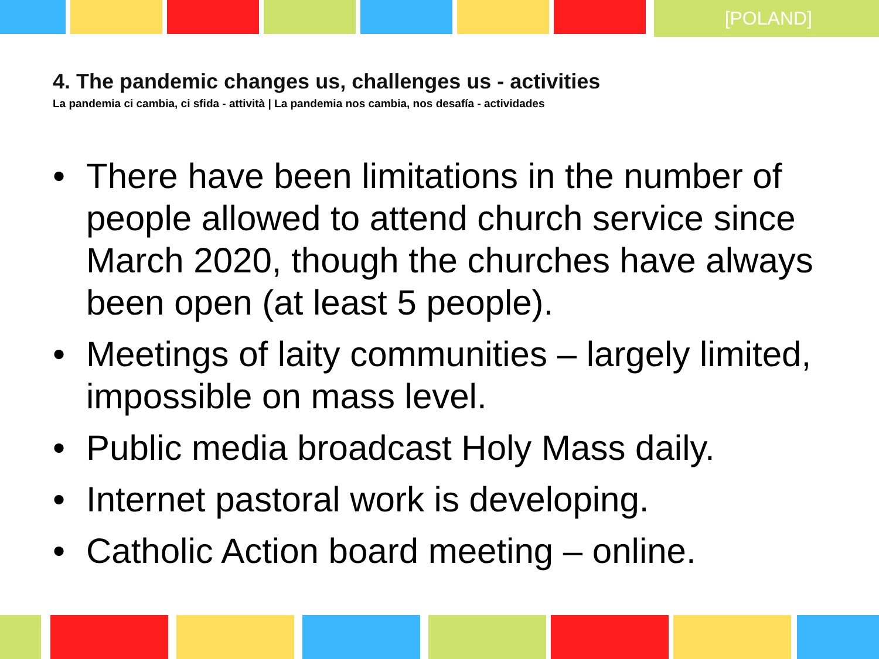[POLAND]
4. The pandemic changes us, challenges us - activities
La pandemia ci cambia, ci sfida - attività | La pandemia nos cambia, nos desafía - actividades
• There have been limitations in the number of people allowed to attend church service since March 2020, though the churches have always been open (at least 5 people).
• Meetings of laity communities – largely limited, impossible on mass level.
• Public media broadcast Holy Mass daily.
• Internet pastoral work is developing.
• Catholic Action board meeting – online.